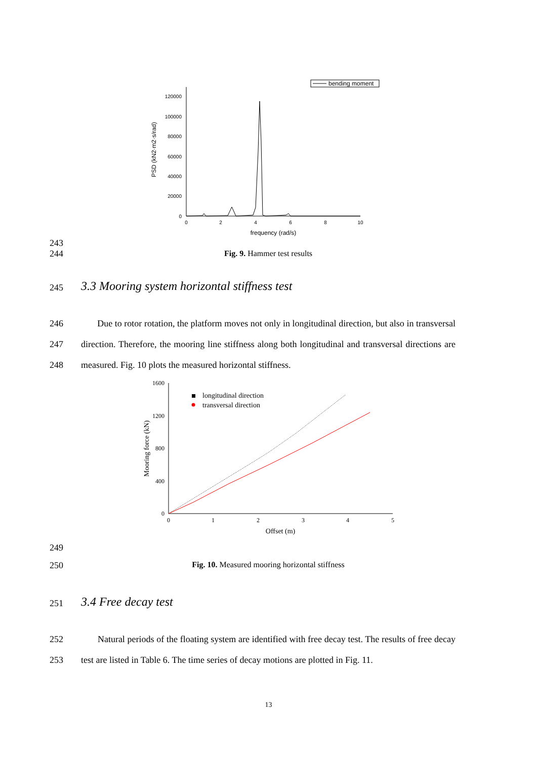bending moment
120000
100000
80000
60000
40000
20000
0
0
2
4
6
8
10
frequency (rad/s)
PSD (kN2·m2·s/rad)
243
244
Fig. 9. Hammer test results
245
3.3 Mooring system horizontal stiffness test
246
247
248
Due to rotor rotation, the platform moves not only in longitudinal direction, but also in transversal direction. Therefore, the mooring line stiffness along both longitudinal and transversal directions are measured. Fig. 10 plots the measured horizontal stiffness.
1600
1200
800
400
0
0
1
2
3
4
5
Offset (m)
Mooring force (kN)
longitudinal direction
transversal direction
249
250 Fig. 10. Measured mooring horizontal stiffness
251
3.4 Free decay test
252
253
Natural periods of the floating system are identified with free decay test. The results of free decay test are listed in Table 6. The time series of decay motions are plotted in Fig. 11.
13